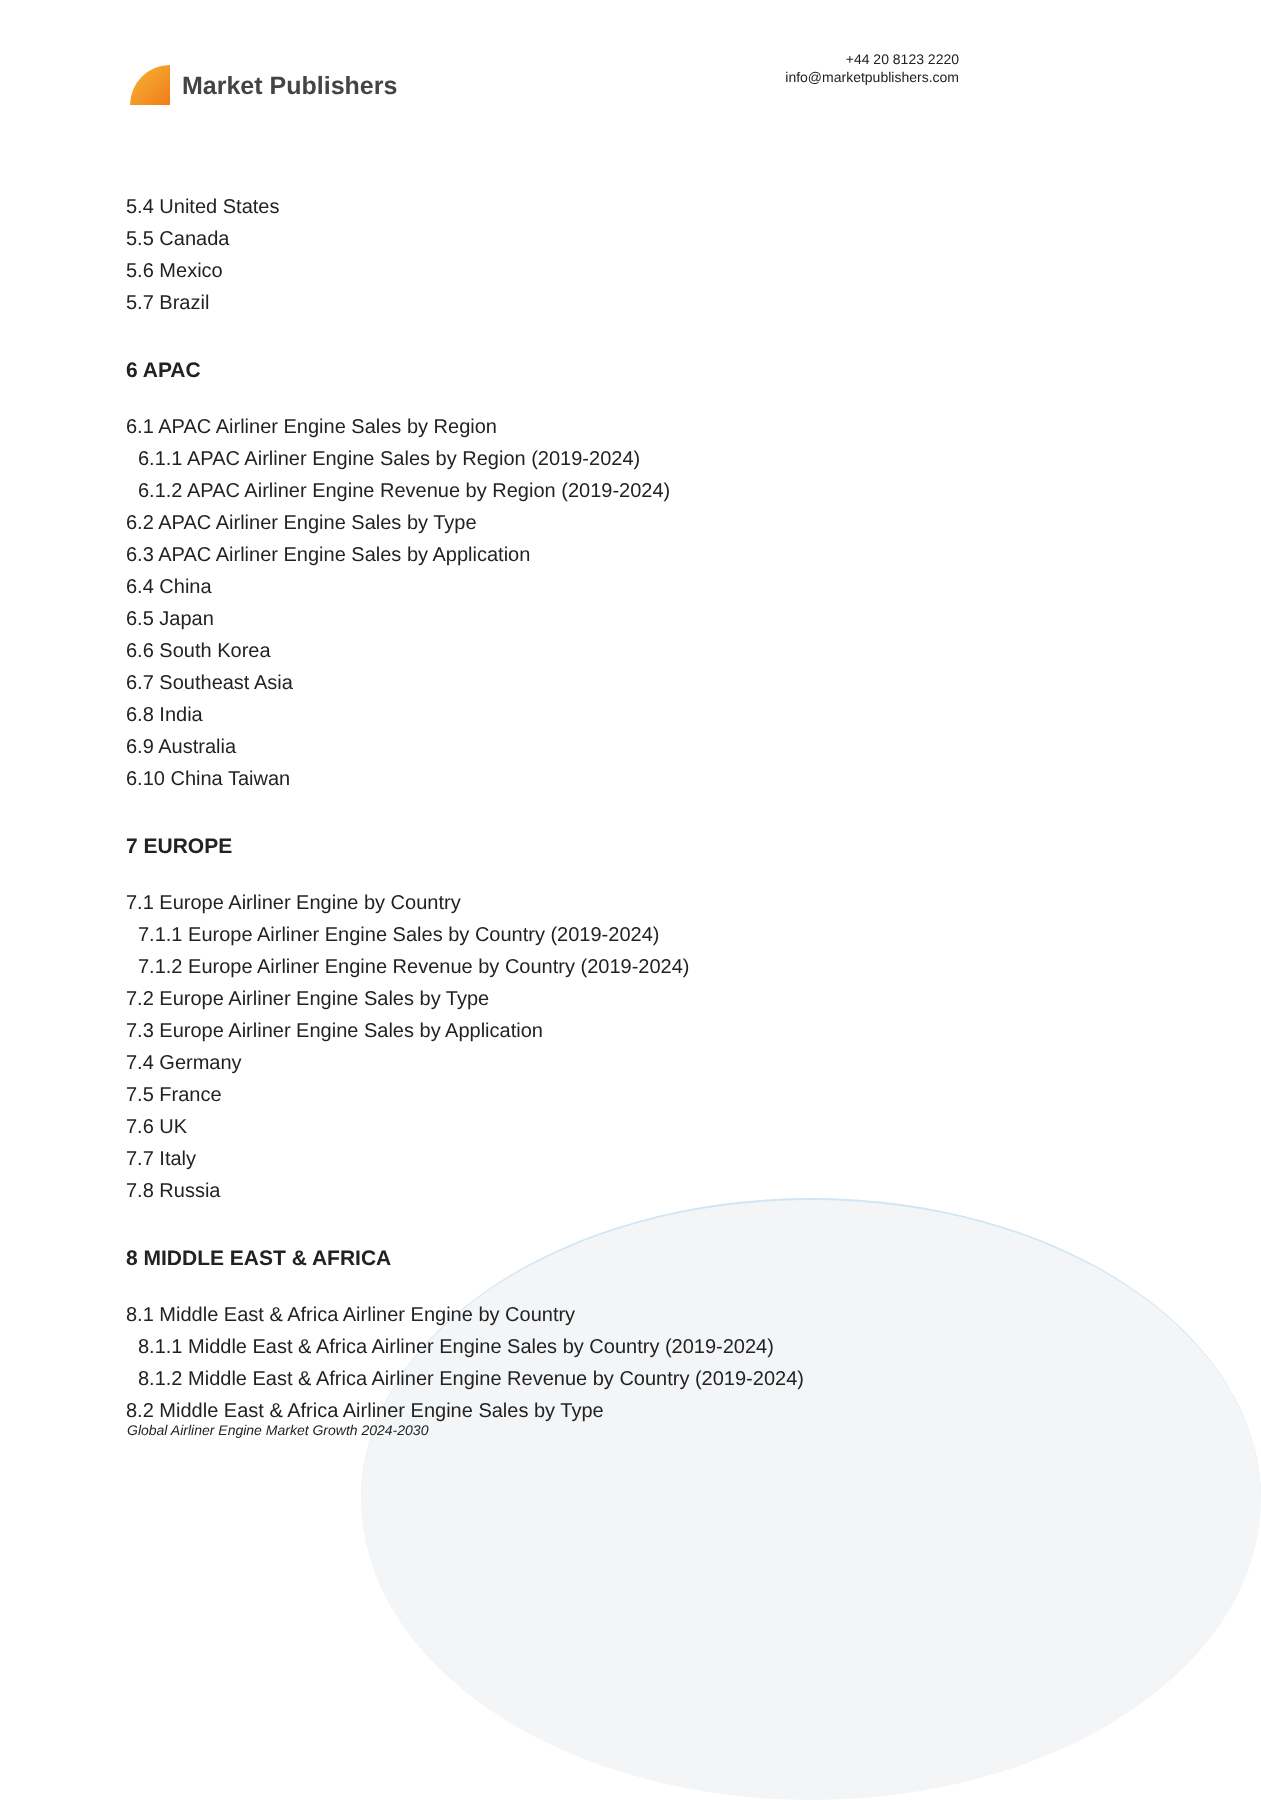Market Publishers
+44 20 8123 2220
info@marketpublishers.com
5.4 United States
5.5 Canada
5.6 Mexico
5.7 Brazil
6 APAC
6.1 APAC Airliner Engine Sales by Region
6.1.1 APAC Airliner Engine Sales by Region (2019-2024)
6.1.2 APAC Airliner Engine Revenue by Region (2019-2024)
6.2 APAC Airliner Engine Sales by Type
6.3 APAC Airliner Engine Sales by Application
6.4 China
6.5 Japan
6.6 South Korea
6.7 Southeast Asia
6.8 India
6.9 Australia
6.10 China Taiwan
7 EUROPE
7.1 Europe Airliner Engine by Country
7.1.1 Europe Airliner Engine Sales by Country (2019-2024)
7.1.2 Europe Airliner Engine Revenue by Country (2019-2024)
7.2 Europe Airliner Engine Sales by Type
7.3 Europe Airliner Engine Sales by Application
7.4 Germany
7.5 France
7.6 UK
7.7 Italy
7.8 Russia
8 MIDDLE EAST & AFRICA
8.1 Middle East & Africa Airliner Engine by Country
8.1.1 Middle East & Africa Airliner Engine Sales by Country (2019-2024)
8.1.2 Middle East & Africa Airliner Engine Revenue by Country (2019-2024)
8.2 Middle East & Africa Airliner Engine Sales by Type
Global Airliner Engine Market Growth 2024-2030